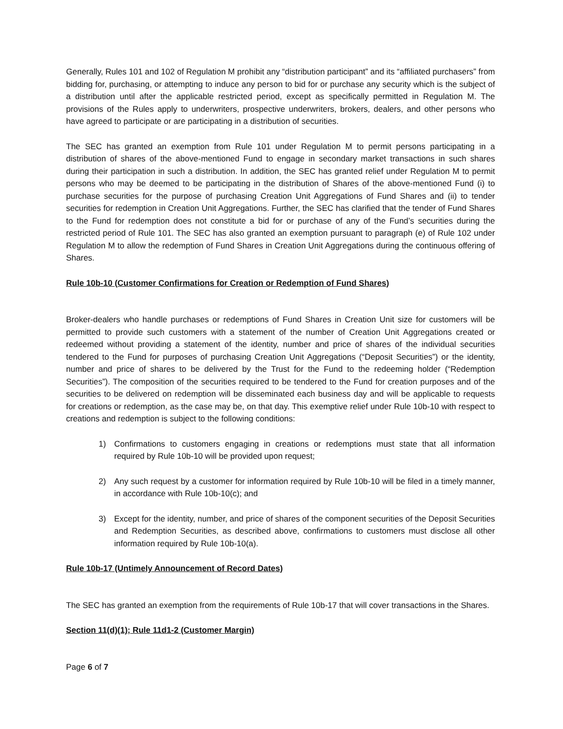Generally, Rules 101 and 102 of Regulation M prohibit any “distribution participant” and its “affiliated purchasers” from bidding for, purchasing, or attempting to induce any person to bid for or purchase any security which is the subject of a distribution until after the applicable restricted period, except as specifically permitted in Regulation M. The provisions of the Rules apply to underwriters, prospective underwriters, brokers, dealers, and other persons who have agreed to participate or are participating in a distribution of securities.
The SEC has granted an exemption from Rule 101 under Regulation M to permit persons participating in a distribution of shares of the above-mentioned Fund to engage in secondary market transactions in such shares during their participation in such a distribution. In addition, the SEC has granted relief under Regulation M to permit persons who may be deemed to be participating in the distribution of Shares of the above-mentioned Fund (i) to purchase securities for the purpose of purchasing Creation Unit Aggregations of Fund Shares and (ii) to tender securities for redemption in Creation Unit Aggregations. Further, the SEC has clarified that the tender of Fund Shares to the Fund for redemption does not constitute a bid for or purchase of any of the Fund’s securities during the restricted period of Rule 101. The SEC has also granted an exemption pursuant to paragraph (e) of Rule 102 under Regulation M to allow the redemption of Fund Shares in Creation Unit Aggregations during the continuous offering of Shares.
Rule 10b-10 (Customer Confirmations for Creation or Redemption of Fund Shares)
Broker-dealers who handle purchases or redemptions of Fund Shares in Creation Unit size for customers will be permitted to provide such customers with a statement of the number of Creation Unit Aggregations created or redeemed without providing a statement of the identity, number and price of shares of the individual securities tendered to the Fund for purposes of purchasing Creation Unit Aggregations (“Deposit Securities”) or the identity, number and price of shares to be delivered by the Trust for the Fund to the redeeming holder (“Redemption Securities”). The composition of the securities required to be tendered to the Fund for creation purposes and of the securities to be delivered on redemption will be disseminated each business day and will be applicable to requests for creations or redemption, as the case may be, on that day. This exemptive relief under Rule 10b-10 with respect to creations and redemption is subject to the following conditions:
1) Confirmations to customers engaging in creations or redemptions must state that all information required by Rule 10b-10 will be provided upon request;
2) Any such request by a customer for information required by Rule 10b-10 will be filed in a timely manner, in accordance with Rule 10b-10(c); and
3) Except for the identity, number, and price of shares of the component securities of the Deposit Securities and Redemption Securities, as described above, confirmations to customers must disclose all other information required by Rule 10b-10(a).
Rule 10b-17 (Untimely Announcement of Record Dates)
The SEC has granted an exemption from the requirements of Rule 10b-17 that will cover transactions in the Shares.
Section 11(d)(1); Rule 11d1-2 (Customer Margin)
Page 6 of 7